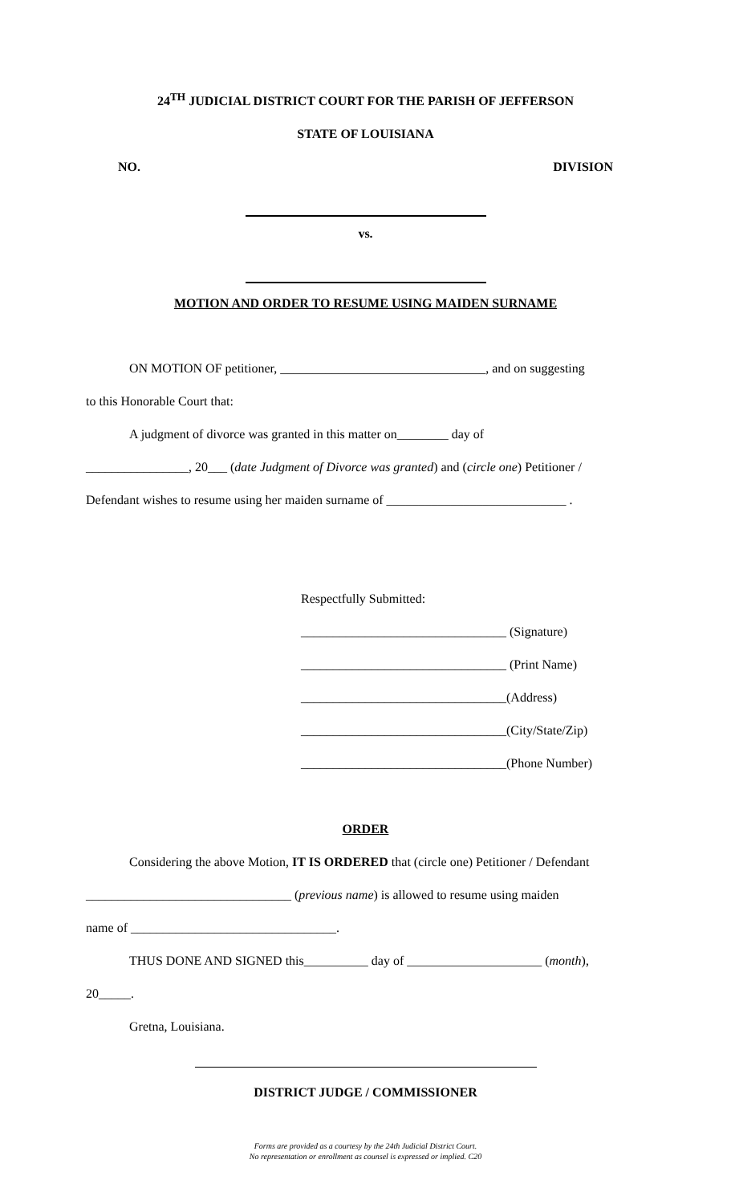24<sup>TH</sup> JUDICIAL DISTRICT COURT FOR THE PARISH OF JEFFERSON
STATE OF LOUISIANA
NO. DIVISION
vs.
MOTION AND ORDER TO RESUME USING MAIDEN SURNAME
ON MOTION OF petitioner, ________________________________, and on suggesting
to this Honorable Court that:
A judgment of divorce was granted in this matter on________ day of
________________, 20___ (date Judgment of Divorce was granted) and (circle one) Petitioner /
Defendant wishes to resume using her maiden surname of ____________________________ .
Respectfully Submitted:
________________________________ (Signature)
________________________________ (Print Name)
________________________________(Address)
________________________________(City/State/Zip)
________________________________(Phone Number)
ORDER
Considering the above Motion, IT IS ORDERED that (circle one) Petitioner / Defendant
________________________________ (previous name) is allowed to resume using maiden
name of ________________________________.
THUS DONE AND SIGNED this__________ day of _____________________ (month),
20_____.
Gretna, Louisiana.
DISTRICT JUDGE / COMMISSIONER
Forms are provided as a courtesy by the 24th Judicial District Court.
No representation or enrollment as counsel is expressed or implied. C20